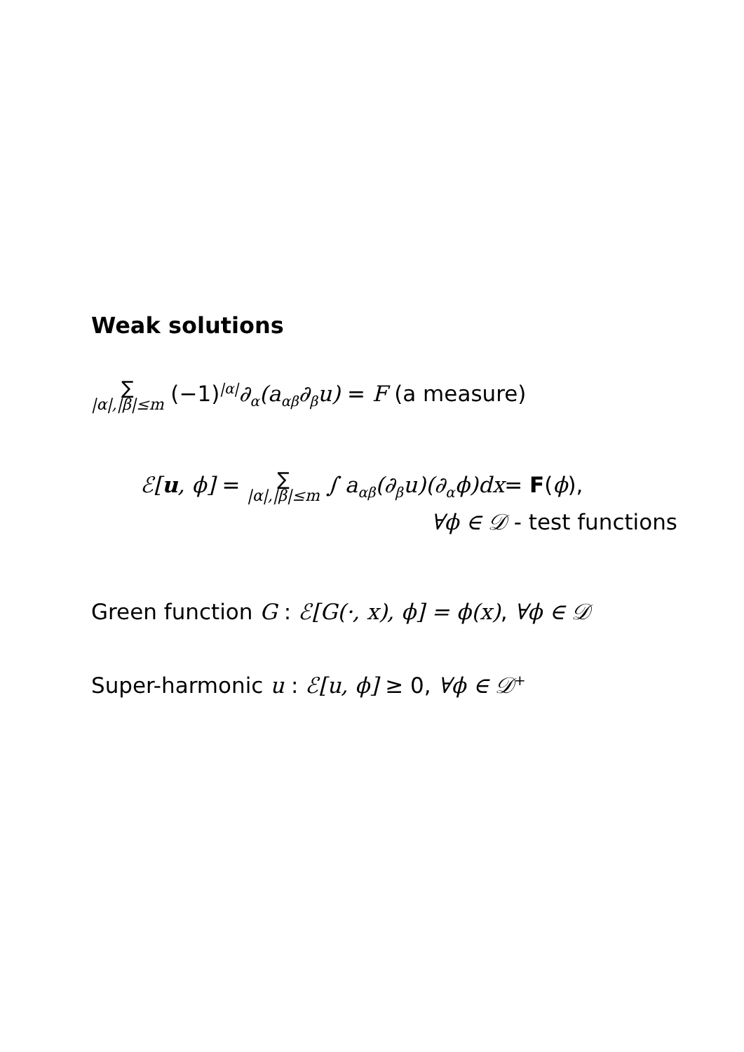Weak solutions
∑ |α|,|β|≤m (−1)<sup>|α|</sup>∂<sub>α</sub>(a<sub>αβ</sub>∂<sub>β</sub>u) = F (a measure)
ℰ[u, ϕ] = ∑ |α|,|β|≤m ∫ a<sub>αβ</sub>(∂<sub>β</sub>u)(∂<sub>α</sub>ϕ)dx= F(ϕ),
∀ϕ ∈ 𝒟 - test functions
Green function G : ℰ[G(·, x), ϕ] = ϕ(x), ∀ϕ ∈ 𝒟
Super-harmonic u : ℰ[u, ϕ] ≥ 0, ∀ϕ ∈ 𝒟<sup>+</sup>